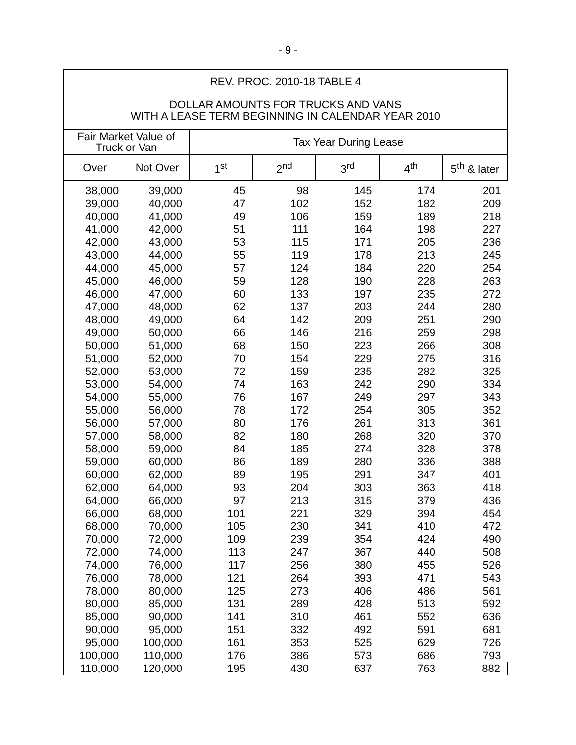- 9 -
REV. PROC. 2010-18 TABLE 4
DOLLAR AMOUNTS FOR TRUCKS AND VANS
WITH A LEASE TERM BEGINNING IN CALENDAR YEAR 2010
| Fair Market Value of Truck or Van | | Tax Year During Lease | | | | |
| --- | --- | --- | --- | --- | --- | --- |
| Over | Not Over | 1<sup>st</sup> | 2<sup>nd</sup> | 3<sup>rd</sup> | 4<sup>th</sup> | 5<sup>th</sup> & later |
| 38,000 | 39,000 | 45 | 98 | 145 | 174 | 201 |
| 39,000 | 40,000 | 47 | 102 | 152 | 182 | 209 |
| 40,000 | 41,000 | 49 | 106 | 159 | 189 | 218 |
| 41,000 | 42,000 | 51 | 111 | 164 | 198 | 227 |
| 42,000 | 43,000 | 53 | 115 | 171 | 205 | 236 |
| 43,000 | 44,000 | 55 | 119 | 178 | 213 | 245 |
| 44,000 | 45,000 | 57 | 124 | 184 | 220 | 254 |
| 45,000 | 46,000 | 59 | 128 | 190 | 228 | 263 |
| 46,000 | 47,000 | 60 | 133 | 197 | 235 | 272 |
| 47,000 | 48,000 | 62 | 137 | 203 | 244 | 280 |
| 48,000 | 49,000 | 64 | 142 | 209 | 251 | 290 |
| 49,000 | 50,000 | 66 | 146 | 216 | 259 | 298 |
| 50,000 | 51,000 | 68 | 150 | 223 | 266 | 308 |
| 51,000 | 52,000 | 70 | 154 | 229 | 275 | 316 |
| 52,000 | 53,000 | 72 | 159 | 235 | 282 | 325 |
| 53,000 | 54,000 | 74 | 163 | 242 | 290 | 334 |
| 54,000 | 55,000 | 76 | 167 | 249 | 297 | 343 |
| 55,000 | 56,000 | 78 | 172 | 254 | 305 | 352 |
| 56,000 | 57,000 | 80 | 176 | 261 | 313 | 361 |
| 57,000 | 58,000 | 82 | 180 | 268 | 320 | 370 |
| 58,000 | 59,000 | 84 | 185 | 274 | 328 | 378 |
| 59,000 | 60,000 | 86 | 189 | 280 | 336 | 388 |
| 60,000 | 62,000 | 89 | 195 | 291 | 347 | 401 |
| 62,000 | 64,000 | 93 | 204 | 303 | 363 | 418 |
| 64,000 | 66,000 | 97 | 213 | 315 | 379 | 436 |
| 66,000 | 68,000 | 101 | 221 | 329 | 394 | 454 |
| 68,000 | 70,000 | 105 | 230 | 341 | 410 | 472 |
| 70,000 | 72,000 | 109 | 239 | 354 | 424 | 490 |
| 72,000 | 74,000 | 113 | 247 | 367 | 440 | 508 |
| 74,000 | 76,000 | 117 | 256 | 380 | 455 | 526 |
| 76,000 | 78,000 | 121 | 264 | 393 | 471 | 543 |
| 78,000 | 80,000 | 125 | 273 | 406 | 486 | 561 |
| 80,000 | 85,000 | 131 | 289 | 428 | 513 | 592 |
| 85,000 | 90,000 | 141 | 310 | 461 | 552 | 636 |
| 90,000 | 95,000 | 151 | 332 | 492 | 591 | 681 |
| 95,000 | 100,000 | 161 | 353 | 525 | 629 | 726 |
| 100,000 | 110,000 | 176 | 386 | 573 | 686 | 793 |
| 110,000 | 120,000 | 195 | 430 | 637 | 763 | 882 |